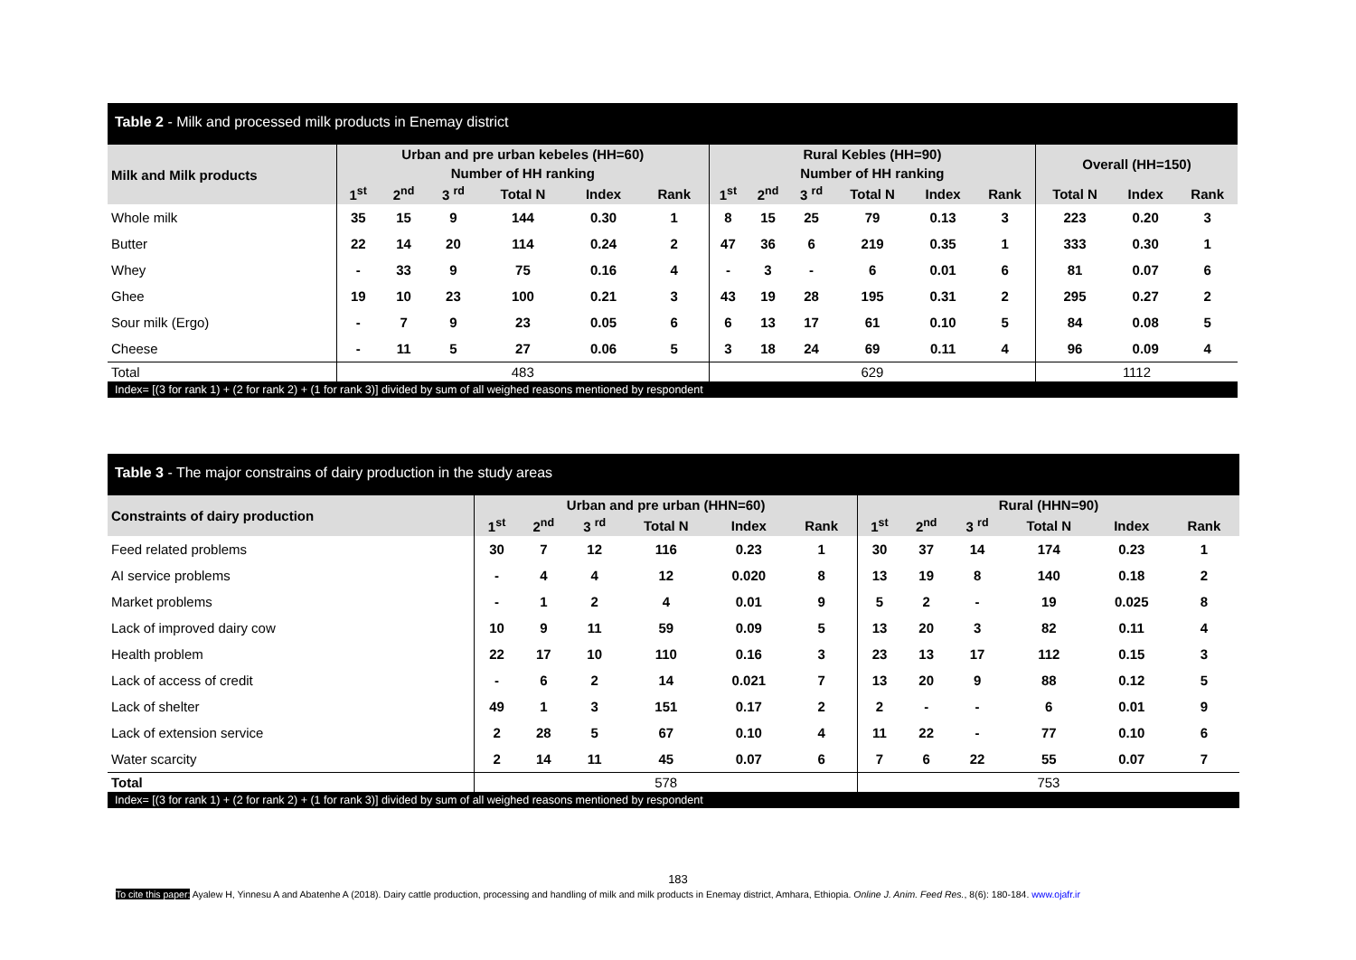Table 2 - Milk and processed milk products in Enemay district
| Milk and Milk products | Urban and pre urban kebeles (HH=60) | | | | | | Rural Kebles (HH=90) | | | | | | Overall (HH=150) | | |
| --- | --- | --- | --- | --- | --- | --- | --- | --- | --- | --- | --- | --- | --- | --- | --- |
| | Number of HH ranking | | | | | | Number of HH ranking | | | | | | | | |
| | 1<sup>st</sup> | 2<sup>nd</sup> | 3 <sup>rd</sup> | Total N | Index | Rank | 1<sup>st</sup> | 2<sup>nd</sup> | 3 <sup>rd</sup> | Total N | Index | Rank | Total N | Index | Rank |
| Whole milk | 35 | 15 | 9 | 144 | 0.30 | 1 | 8 | 15 | 25 | 79 | 0.13 | 3 | 223 | 0.20 | 3 |
| Butter | 22 | 14 | 20 | 114 | 0.24 | 2 | 47 | 36 | 6 | 219 | 0.35 | 1 | 333 | 0.30 | 1 |
| Whey | - | 33 | 9 | 75 | 0.16 | 4 | - | 3 | - | 6 | 0.01 | 6 | 81 | 0.07 | 6 |
| Ghee | 19 | 10 | 23 | 100 | 0.21 | 3 | 43 | 19 | 28 | 195 | 0.31 | 2 | 295 | 0.27 | 2 |
| Sour milk (Ergo) | - | 7 | 9 | 23 | 0.05 | 6 | 6 | 13 | 17 | 61 | 0.10 | 5 | 84 | 0.08 | 5 |
| Cheese | - | 11 | 5 | 27 | 0.06 | 5 | 3 | 18 | 24 | 69 | 0.11 | 4 | 96 | 0.09 | 4 |
| Total | 483 | | | | | | 629 | | | | | | 1112 | | |
| Index= [(3 for rank 1) + (2 for rank 2) + (1 for rank 3)] divided by sum of all weighed reasons mentioned by respondent | | | | | | | | | | | | | | | |
Table 3 - The major constrains of dairy production in the study areas
| Constraints of dairy production | Urban and pre urban (HHN=60) | | | | | | Rural (HHN=90) | | | | | |
| --- | --- | --- | --- | --- | --- | --- | --- | --- | --- | --- | --- | --- |
| | 1<sup>st</sup> | 2<sup>nd</sup> | 3 <sup>rd</sup> | Total N | Index | Rank | 1<sup>st</sup> | 2<sup>nd</sup> | 3 <sup>rd</sup> | Total N | Index | Rank |
| Feed related problems | 30 | 7 | 12 | 116 | 0.23 | 1 | 30 | 37 | 14 | 174 | 0.23 | 1 |
| AI service problems | - | 4 | 4 | 12 | 0.020 | 8 | 13 | 19 | 8 | 140 | 0.18 | 2 |
| Market problems | - | 1 | 2 | 4 | 0.01 | 9 | 5 | 2 | - | 19 | 0.025 | 8 |
| Lack of improved dairy cow | 10 | 9 | 11 | 59 | 0.09 | 5 | 13 | 20 | 3 | 82 | 0.11 | 4 |
| Health problem | 22 | 17 | 10 | 110 | 0.16 | 3 | 23 | 13 | 17 | 112 | 0.15 | 3 |
| Lack of access of credit | - | 6 | 2 | 14 | 0.021 | 7 | 13 | 20 | 9 | 88 | 0.12 | 5 |
| Lack of shelter | 49 | 1 | 3 | 151 | 0.17 | 2 | 2 | - | - | 6 | 0.01 | 9 |
| Lack of extension service | 2 | 28 | 5 | 67 | 0.10 | 4 | 11 | 22 | - | 77 | 0.10 | 6 |
| Water scarcity | 2 | 14 | 11 | 45 | 0.07 | 6 | 7 | 6 | 22 | 55 | 0.07 | 7 |
| Total | 578 | | | | | | 753 | | | | | |
| Index= [(3 for rank 1) + (2 for rank 2) + (1 for rank 3)] divided by sum of all weighed reasons mentioned by respondent | | | | | | | | | | | | |
183
To cite this paper: Ayalew H, Yinnesu A and Abatenhe A (2018). Dairy cattle production, processing and handling of milk and milk products in Enemay district, Amhara, Ethiopia. Online J. Anim. Feed Res., 8(6): 180-184. www.ojafr.ir